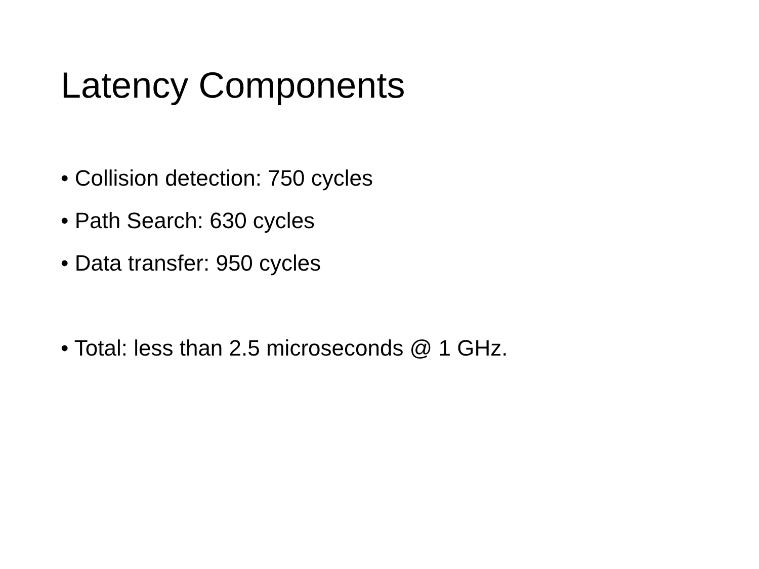Latency Components
• Collision detection: 750 cycles
• Path Search: 630 cycles
• Data transfer: 950 cycles
• Total: less than 2.5 microseconds @ 1 GHz.